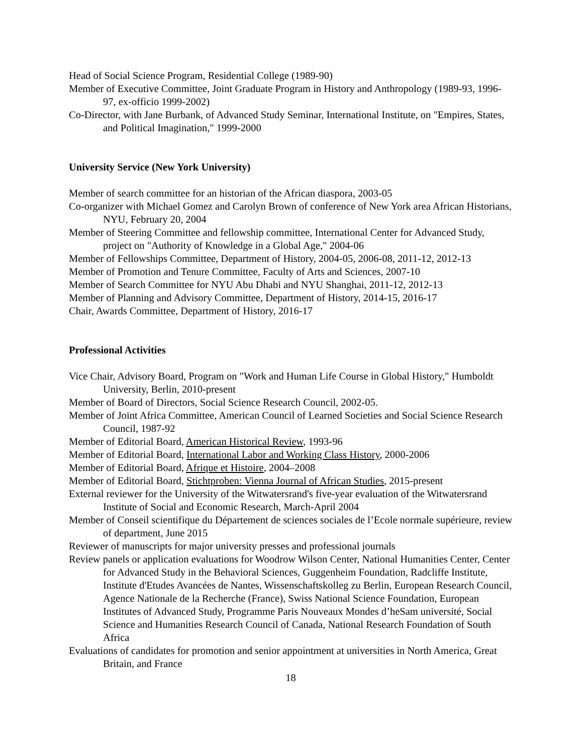Head of Social Science Program, Residential College (1989-90)
Member of Executive Committee, Joint Graduate Program in History and Anthropology (1989-93, 1996-97, ex-officio 1999-2002)
Co-Director, with Jane Burbank, of Advanced Study Seminar, International Institute, on "Empires, States, and Political Imagination," 1999-2000
University Service (New York University)
Member of search committee for an historian of the African diaspora, 2003-05
Co-organizer with Michael Gomez and Carolyn Brown of conference of New York area African Historians, NYU, February 20, 2004
Member of Steering Committee and fellowship committee, International Center for Advanced Study, project on "Authority of Knowledge in a Global Age," 2004-06
Member of Fellowships Committee, Department of History, 2004-05, 2006-08, 2011-12, 2012-13
Member of Promotion and Tenure Committee, Faculty of Arts and Sciences, 2007-10
Member of Search Committee for NYU Abu Dhabi and NYU Shanghai, 2011-12, 2012-13
Member of Planning and Advisory Committee, Department of History, 2014-15, 2016-17
Chair, Awards Committee, Department of History, 2016-17
Professional Activities
Vice Chair, Advisory Board, Program on "Work and Human Life Course in Global History," Humboldt University, Berlin, 2010-present
Member of Board of Directors, Social Science Research Council, 2002-05.
Member of Joint Africa Committee, American Council of Learned Societies and Social Science Research Council, 1987-92
Member of Editorial Board, American Historical Review, 1993-96
Member of Editorial Board, International Labor and Working Class History, 2000-2006
Member of Editorial Board, Afrique et Histoire, 2004–2008
Member of Editorial Board, Stichtproben: Vienna Journal of African Studies, 2015-present
External reviewer for the University of the Witwatersrand's five-year evaluation of the Witwatersrand Institute of Social and Economic Research, March-April 2004
Member of Conseil scientifique du Département de sciences sociales de l’Ecole normale supérieure, review of department, June 2015
Reviewer of manuscripts for major university presses and professional journals
Review panels or application evaluations for Woodrow Wilson Center, National Humanities Center, Center for Advanced Study in the Behavioral Sciences, Guggenheim Foundation, Radcliffe Institute, Institute d'Etudes Avancées de Nantes, Wissenschaftskolleg zu Berlin, European Research Council, Agence Nationale de la Recherche (France), Swiss National Science Foundation, European Institutes of Advanced Study, Programme Paris Nouveaux Mondes d’heSam université, Social Science and Humanities Research Council of Canada, National Research Foundation of South Africa
Evaluations of candidates for promotion and senior appointment at universities in North America, Great Britain, and France
18